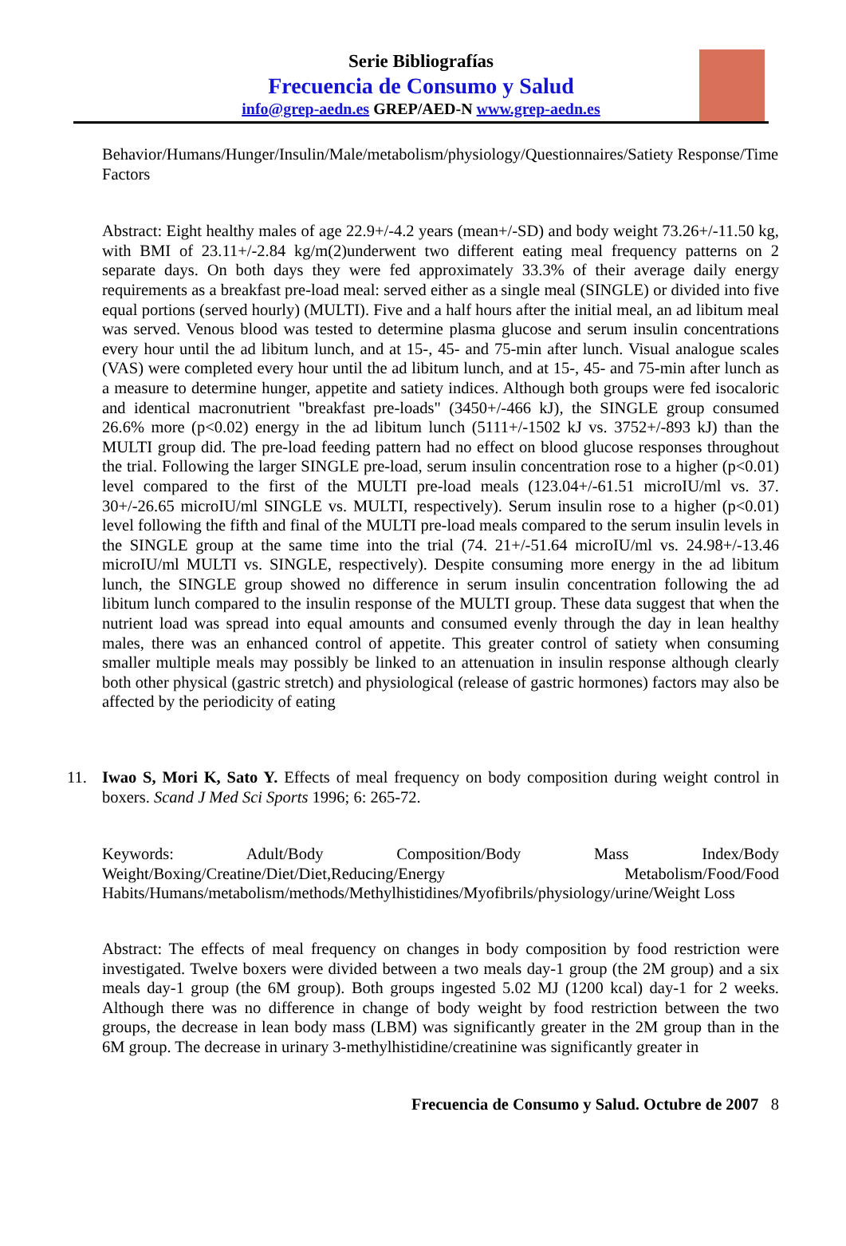Serie Bibliografías
Frecuencia de Consumo y Salud
info@grep-aedn.es GREP/AED-N www.grep-aedn.es
Behavior/Humans/Hunger/Insulin/Male/metabolism/physiology/Questionnaires/Satiety Response/Time Factors
Abstract: Eight healthy males of age 22.9+/-4.2 years (mean+/-SD) and body weight 73.26+/-11.50 kg, with BMI of 23.11+/-2.84 kg/m(2)underwent two different eating meal frequency patterns on 2 separate days. On both days they were fed approximately 33.3% of their average daily energy requirements as a breakfast pre-load meal: served either as a single meal (SINGLE) or divided into five equal portions (served hourly) (MULTI). Five and a half hours after the initial meal, an ad libitum meal was served. Venous blood was tested to determine plasma glucose and serum insulin concentrations every hour until the ad libitum lunch, and at 15-, 45- and 75-min after lunch. Visual analogue scales (VAS) were completed every hour until the ad libitum lunch, and at 15-, 45- and 75-min after lunch as a measure to determine hunger, appetite and satiety indices. Although both groups were fed isocaloric and identical macronutrient "breakfast pre-loads" (3450+/-466 kJ), the SINGLE group consumed 26.6% more (p<0.02) energy in the ad libitum lunch (5111+/-1502 kJ vs. 3752+/-893 kJ) than the MULTI group did. The pre-load feeding pattern had no effect on blood glucose responses throughout the trial. Following the larger SINGLE pre-load, serum insulin concentration rose to a higher (p<0.01) level compared to the first of the MULTI pre-load meals (123.04+/-61.51 microIU/ml vs. 37. 30+/-26.65 microIU/ml SINGLE vs. MULTI, respectively). Serum insulin rose to a higher (p<0.01) level following the fifth and final of the MULTI pre-load meals compared to the serum insulin levels in the SINGLE group at the same time into the trial (74. 21+/-51.64 microIU/ml vs. 24.98+/-13.46 microIU/ml MULTI vs. SINGLE, respectively). Despite consuming more energy in the ad libitum lunch, the SINGLE group showed no difference in serum insulin concentration following the ad libitum lunch compared to the insulin response of the MULTI group. These data suggest that when the nutrient load was spread into equal amounts and consumed evenly through the day in lean healthy males, there was an enhanced control of appetite. This greater control of satiety when consuming smaller multiple meals may possibly be linked to an attenuation in insulin response although clearly both other physical (gastric stretch) and physiological (release of gastric hormones) factors may also be affected by the periodicity of eating
11. Iwao S, Mori K, Sato Y. Effects of meal frequency on body composition during weight control in boxers. Scand J Med Sci Sports 1996; 6: 265-72.
Keywords: Adult/Body Composition/Body Mass Index/Body Weight/Boxing/Creatine/Diet/Diet,Reducing/Energy Metabolism/Food/Food Habits/Humans/metabolism/methods/Methylhistidines/Myofibrils/physiology/urine/Weight Loss
Abstract: The effects of meal frequency on changes in body composition by food restriction were investigated. Twelve boxers were divided between a two meals day-1 group (the 2M group) and a six meals day-1 group (the 6M group). Both groups ingested 5.02 MJ (1200 kcal) day-1 for 2 weeks. Although there was no difference in change of body weight by food restriction between the two groups, the decrease in lean body mass (LBM) was significantly greater in the 2M group than in the 6M group. The decrease in urinary 3-methylhistidine/creatinine was significantly greater in
Frecuencia de Consumo y Salud. Octubre de 2007 8